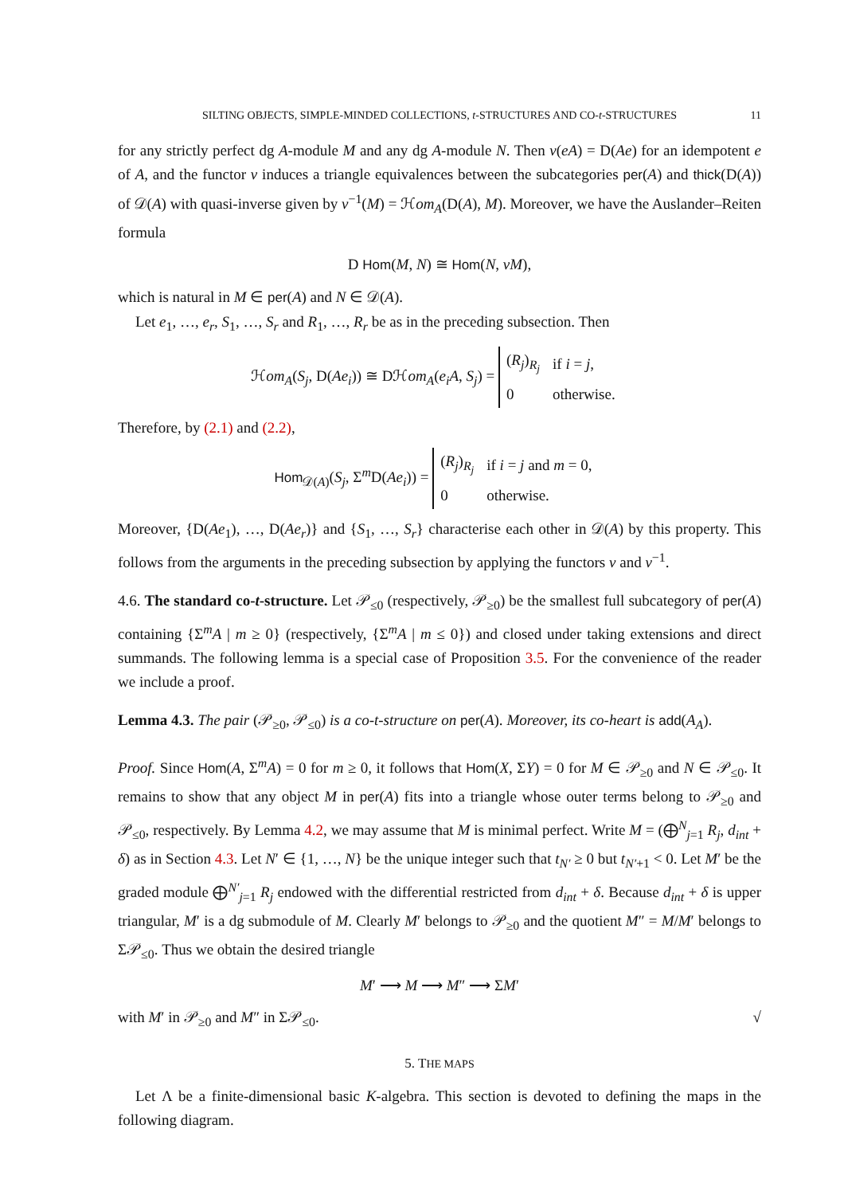SILTING OBJECTS, SIMPLE-MINDED COLLECTIONS, t-STRUCTURES AND CO-t-STRUCTURES 11
for any strictly perfect dg A-module M and any dg A-module N. Then ν(eA) = D(Ae) for an idempotent e of A, and the functor ν induces a triangle equivalences between the subcategories per(A) and thick(D(A)) of 𝒟(A) with quasi-inverse given by ν<sup>−1</sup>(M) = ℋom<sub>A</sub>(D(A), M). Moreover, we have the Auslander–Reiten formula
D Hom(M, N) ≅ Hom(N, νM),
which is natural in M ∈ per(A) and N ∈ 𝒟(A).
Let e<sub>1</sub>, …, e<sub>r</sub>, S<sub>1</sub>, …, S<sub>r</sub> and R<sub>1</sub>, …, R<sub>r</sub> be as in the preceding subsection. Then
ℋom<sub>A</sub>(S<sub>j</sub>, D(Ae<sub>i</sub>)) ≅ Dℋom<sub>A</sub>(e<sub>i</sub>A, S<sub>j</sub>) =
| ( R<sub>j</sub> )<sub>R<sub>j</sub></sub> | if i = j , |
| 0 | otherwise. |
Therefore, by (2.1) and (2.2),
Hom<sub>𝒟(A)</sub>(S<sub>j</sub>, Σ<sup>m</sup>D(Ae<sub>i</sub>)) =
| ( R<sub>j</sub> )<sub>R<sub>j</sub></sub> | if i = j and m = 0, |
| 0 | otherwise. |
Moreover, {D(Ae<sub>1</sub>), …, D(Ae<sub>r</sub>)} and {S<sub>1</sub>, …, S<sub>r</sub>} characterise each other in 𝒟(A) by this property. This follows from the arguments in the preceding subsection by applying the functors ν and ν<sup>−1</sup>.
4.6. The standard co-t-structure. Let 𝒫<sub>≤0</sub> (respectively, 𝒫<sub>≥0</sub>) be the smallest full subcategory of per(A) containing {Σ<sup>m</sup>A | m ≥ 0} (respectively, {Σ<sup>m</sup>A | m ≤ 0}) and closed under taking extensions and direct summands. The following lemma is a special case of Proposition 3.5. For the convenience of the reader we include a proof.
Lemma 4.3. The pair (𝒫<sub>≥0</sub>, 𝒫<sub>≤0</sub>) is a co-t-structure on per(A). Moreover, its co-heart is add(A<sub>A</sub>).
Proof. Since Hom(A, Σ<sup>m</sup>A) = 0 for m ≥ 0, it follows that Hom(X, ΣY) = 0 for M ∈ 𝒫<sub>≥0</sub> and N ∈ 𝒫<sub>≤0</sub>. It remains to show that any object M in per(A) fits into a triangle whose outer terms belong to 𝒫<sub>≥0</sub> and 𝒫<sub>≤0</sub>, respectively. By Lemma 4.2, we may assume that M is minimal perfect. Write M = (⨁<sup>N</sup><sub>j=1</sub> R<sub>j</sub>, d<sub>int</sub> + δ) as in Section 4.3. Let N′ ∈ {1, …, N} be the unique integer such that t<sub>N′</sub> ≥ 0 but t<sub>N′+1</sub> < 0. Let M′ be the graded module ⨁<sup>N′</sup><sub>j=1</sub> R<sub>j</sub> endowed with the differential restricted from d<sub>int</sub> + δ. Because d<sub>int</sub> + δ is upper triangular, M′ is a dg submodule of M. Clearly M′ belongs to 𝒫<sub>≥0</sub> and the quotient M″ = M/M′ belongs to Σ𝒫<sub>≤0</sub>. Thus we obtain the desired triangle
M′ ⟶ M ⟶ M″ ⟶ ΣM′
with M′ in 𝒫<sub>≥0</sub> and M″ in Σ𝒫<sub>≤0</sub>. √
5. THE MAPS
Let Λ be a finite-dimensional basic K-algebra. This section is devoted to defining the maps in the following diagram.